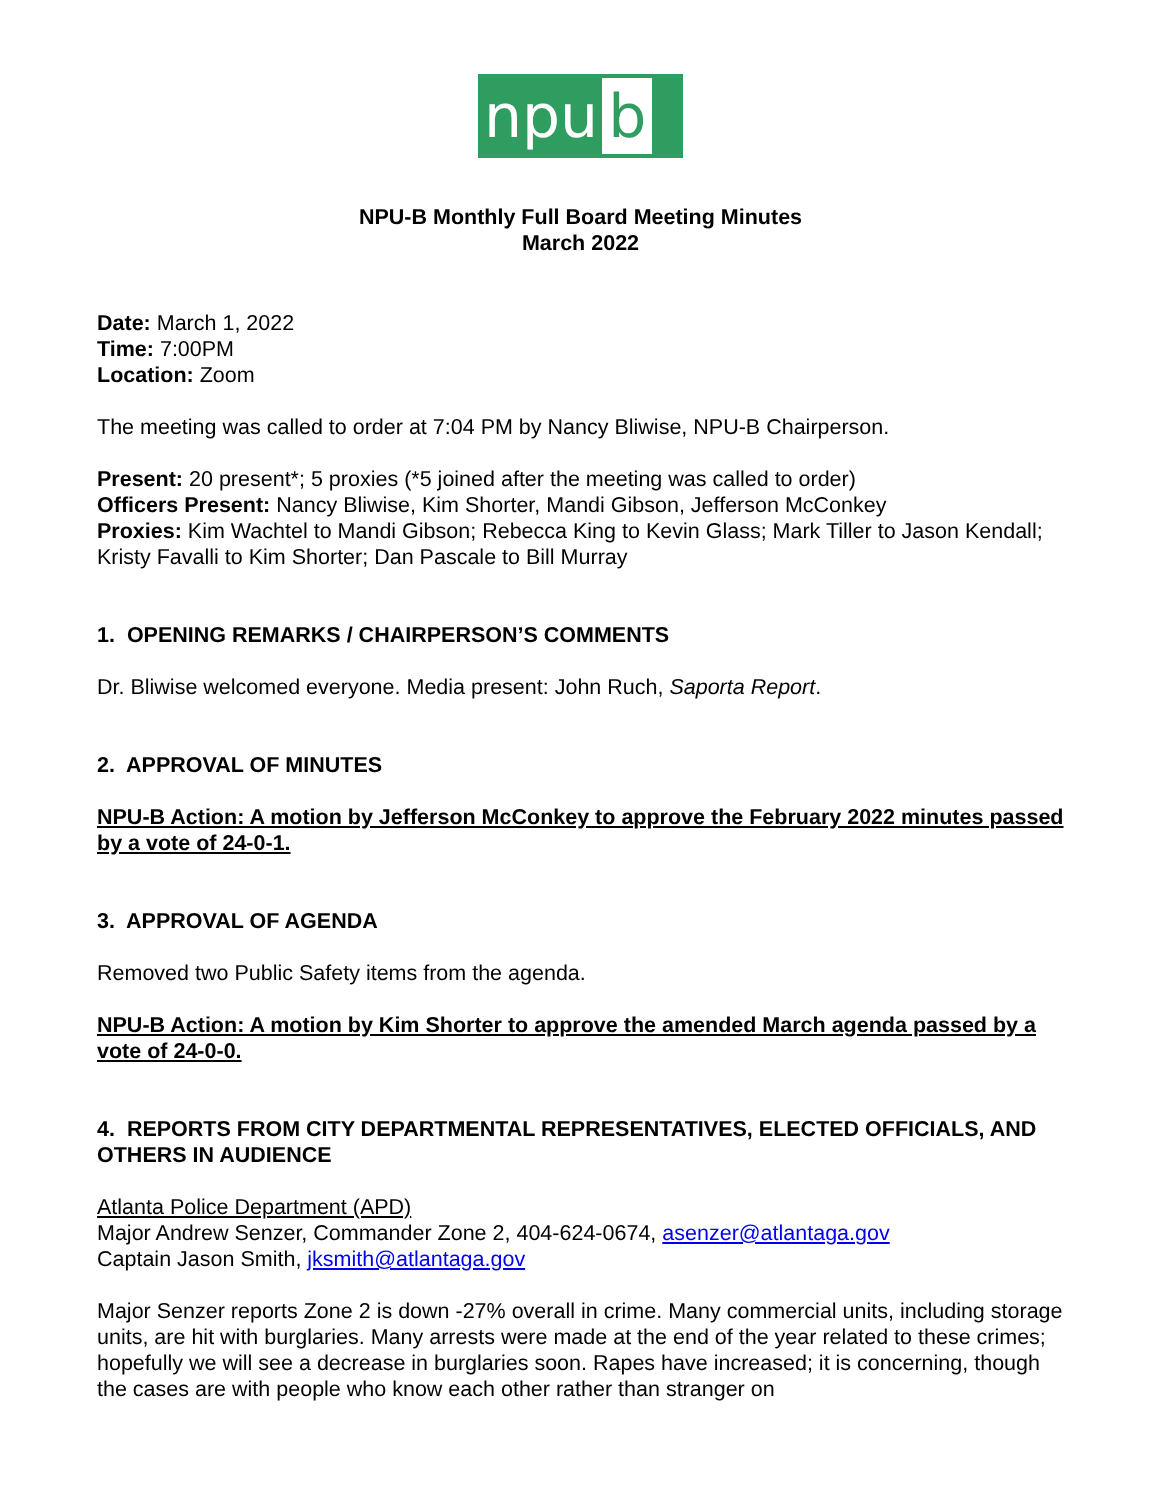npu b
NPU-B Monthly Full Board Meeting Minutes
March 2022
Date: March 1, 2022
Time: 7:00PM
Location: Zoom
The meeting was called to order at 7:04 PM by Nancy Bliwise, NPU-B Chairperson.
Present: 20 present*; 5 proxies (*5 joined after the meeting was called to order)
Officers Present: Nancy Bliwise, Kim Shorter, Mandi Gibson, Jefferson McConkey
Proxies: Kim Wachtel to Mandi Gibson; Rebecca King to Kevin Glass; Mark Tiller to Jason Kendall; Kristy Favalli to Kim Shorter; Dan Pascale to Bill Murray
1. OPENING REMARKS / CHAIRPERSON’S COMMENTS
Dr. Bliwise welcomed everyone. Media present: John Ruch, Saporta Report.
2. APPROVAL OF MINUTES
NPU-B Action: A motion by Jefferson McConkey to approve the February 2022 minutes passed by a vote of 24-0-1.
3. APPROVAL OF AGENDA
Removed two Public Safety items from the agenda.
NPU-B Action: A motion by Kim Shorter to approve the amended March agenda passed by a vote of 24-0-0.
4. REPORTS FROM CITY DEPARTMENTAL REPRESENTATIVES, ELECTED OFFICIALS, AND OTHERS IN AUDIENCE
Atlanta Police Department (APD)
Major Andrew Senzer, Commander Zone 2, 404-624-0674, asenzer@atlantaga.gov
Captain Jason Smith, jksmith@atlantaga.gov
Major Senzer reports Zone 2 is down -27% overall in crime. Many commercial units, including storage units, are hit with burglaries. Many arrests were made at the end of the year related to these crimes; hopefully we will see a decrease in burglaries soon. Rapes have increased; it is concerning, though the cases are with people who know each other rather than stranger on